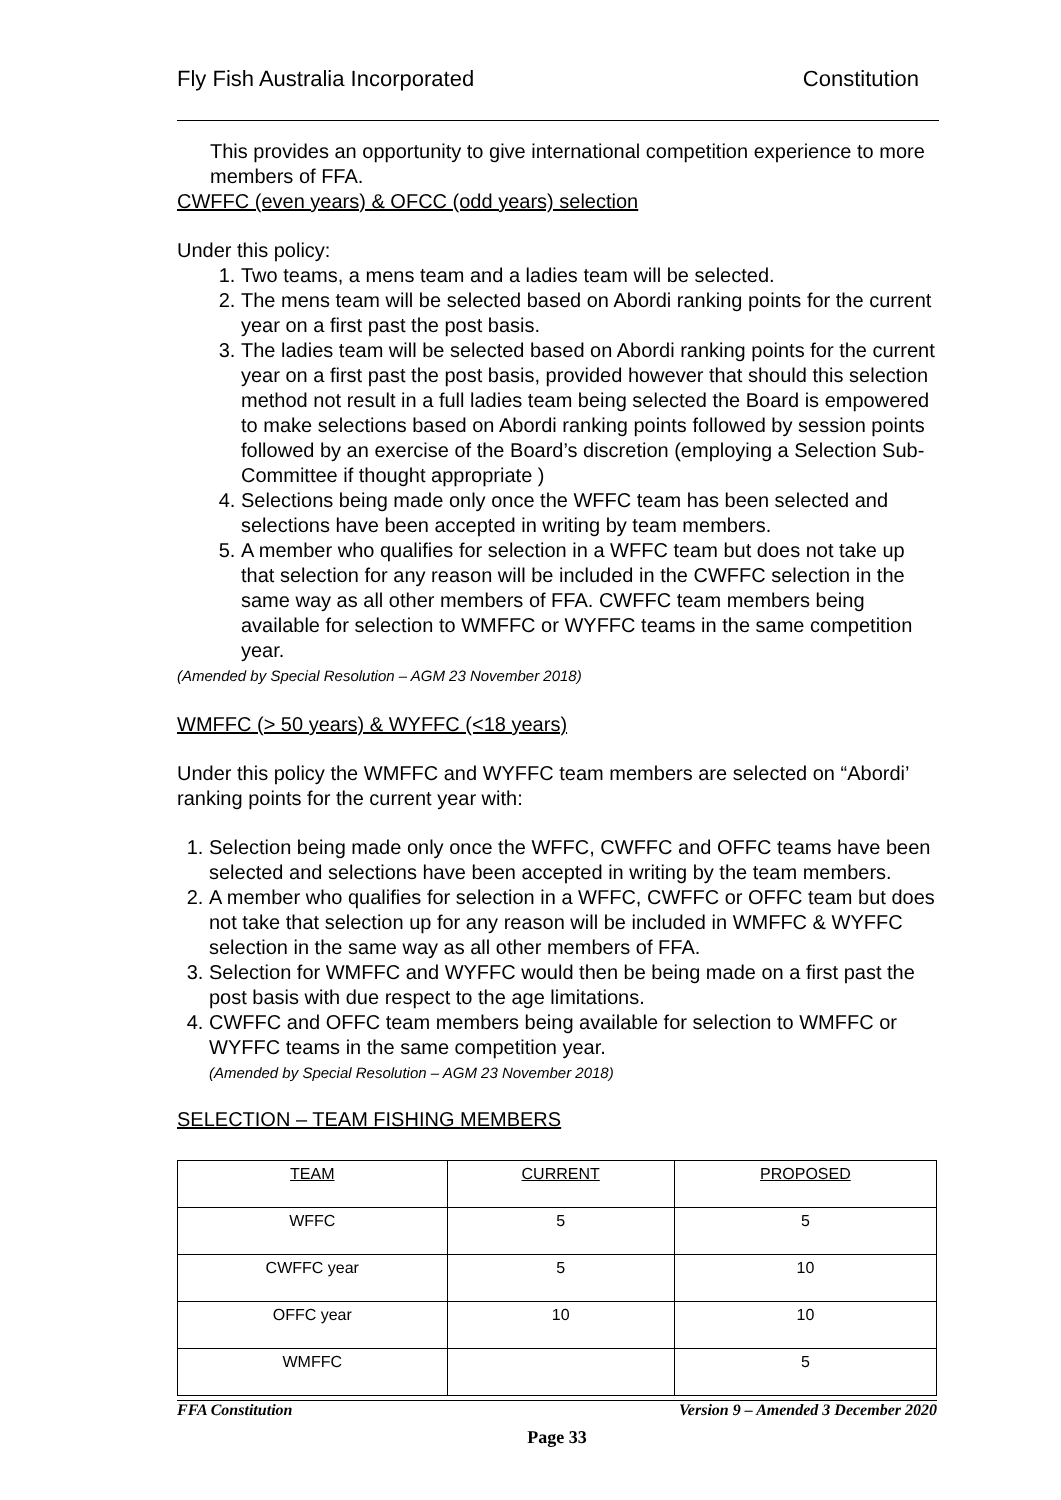Fly Fish Australia Incorporated Constitution
This provides an opportunity to give international competition experience to more members of FFA.
CWFFC (even years) & OFCC (odd years) selection
Under this policy:
1. Two teams, a mens team and a ladies team will be selected.
2. The mens team will be selected based on Abordi ranking points for the current year on a first past the post basis.
3. The ladies team will be selected based on Abordi ranking points for the current year on a first past the post basis, provided however that should this selection method not result in a full ladies team being selected the Board is empowered to make selections based on Abordi ranking points followed by session points followed by an exercise of the Board’s discretion (employing a Selection Sub-Committee if thought appropriate )
4. Selections being made only once the WFFC team has been selected and selections have been accepted in writing by team members.
5. A member who qualifies for selection in a WFFC team but does not take up that selection for any reason will be included in the CWFFC selection in the same way as all other members of FFA. CWFFC team members being available for selection to WMFFC or WYFFC teams in the same competition year.
(Amended by Special Resolution – AGM 23 November 2018)
WMFFC (> 50 years) & WYFFC (<18 years)
Under this policy the WMFFC and WYFFC team members are selected on “Abordi’ ranking points for the current year with:
1. Selection being made only once the WFFC, CWFFC and OFFC teams have been selected and selections have been accepted in writing by the team members.
2. A member who qualifies for selection in a WFFC, CWFFC or OFFC team but does not take that selection up for any reason will be included in WMFFC & WYFFC selection in the same way as all other members of FFA.
3. Selection for WMFFC and WYFFC would then be being made on a first past the post basis with due respect to the age limitations.
4. CWFFC and OFFC team members being available for selection to WMFFC or WYFFC teams in the same competition year.
(Amended by Special Resolution – AGM 23 November 2018)
SELECTION – TEAM FISHING MEMBERS
| TEAM | CURRENT | PROPOSED |
| WFFC | 5 | 5 |
| CWFFC year | 5 | 10 |
| OFFC year | 10 | 10 |
| WMFFC | | 5 |
FFA Constitution Version 9 – Amended 3 December 2020
Page 33